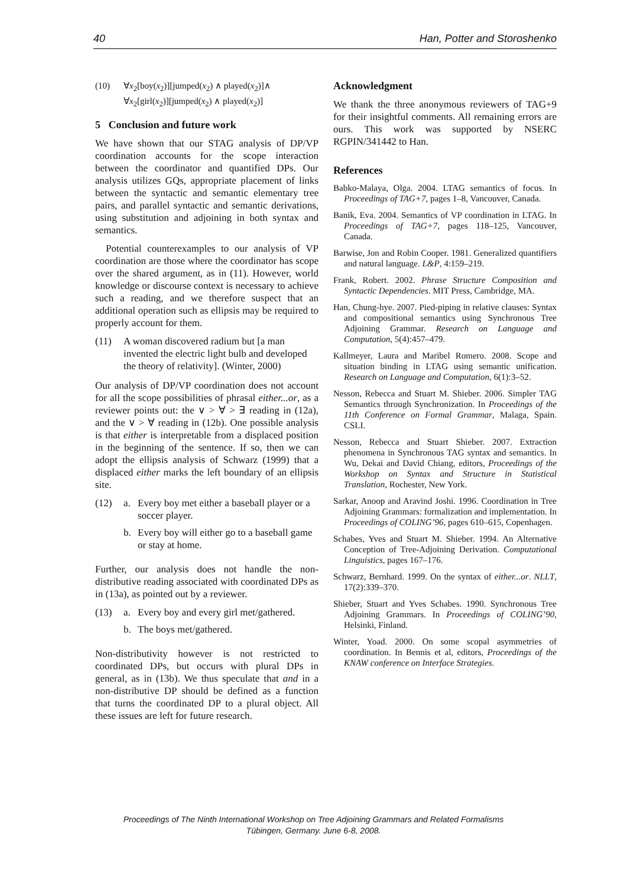40 Han, Potter and Storoshenko
(10) ∀x<sub>2</sub>[boy(x<sub>2</sub>)][jumped(x<sub>2</sub>) ∧ played(x<sub>2</sub>)]∧
∀x<sub>2</sub>[girl(x<sub>2</sub>)][jumped(x<sub>2</sub>) ∧ played(x<sub>2</sub>)]
5 Conclusion and future work
We have shown that our STAG analysis of DP/VP coordination accounts for the scope interaction between the coordinator and quantified DPs. Our analysis utilizes GQs, appropriate placement of links between the syntactic and semantic elementary tree pairs, and parallel syntactic and semantic derivations, using substitution and adjoining in both syntax and semantics.
Potential counterexamples to our analysis of VP coordination are those where the coordinator has scope over the shared argument, as in (11). However, world knowledge or discourse context is necessary to achieve such a reading, and we therefore suspect that an additional operation such as ellipsis may be required to properly account for them.
(11) A woman discovered radium but [a man invented the electric light bulb and developed the theory of relativity]. (Winter, 2000)
Our analysis of DP/VP coordination does not account for all the scope possibilities of phrasal either...or, as a reviewer points out: the ∨ > ∀ > ∃ reading in (12a), and the ∨ > ∀ reading in (12b). One possible analysis is that either is interpretable from a displaced position in the beginning of the sentence. If so, then we can adopt the ellipsis analysis of Schwarz (1999) that a displaced either marks the left boundary of an ellipsis site.
(12) a. Every boy met either a baseball player or a soccer player.
b. Every boy will either go to a baseball game or stay at home.
Further, our analysis does not handle the non-distributive reading associated with coordinated DPs as in (13a), as pointed out by a reviewer.
(13) a. Every boy and every girl met/gathered.
b. The boys met/gathered.
Non-distributivity however is not restricted to coordinated DPs, but occurs with plural DPs in general, as in (13b). We thus speculate that and in a non-distributive DP should be defined as a function that turns the coordinated DP to a plural object. All these issues are left for future research.
Acknowledgment
We thank the three anonymous reviewers of TAG+9 for their insightful comments. All remaining errors are ours. This work was supported by NSERC RGPIN/341442 to Han.
References
Babko-Malaya, Olga. 2004. LTAG semantics of focus. In Proceedings of TAG+7, pages 1–8, Vancouver, Canada.
Banik, Eva. 2004. Semantics of VP coordination in LTAG. In Proceedings of TAG+7, pages 118–125, Vancouver, Canada.
Barwise, Jon and Robin Cooper. 1981. Generalized quantifiers and natural language. L&P, 4:159–219.
Frank, Robert. 2002. Phrase Structure Composition and Syntactic Dependencies. MIT Press, Cambridge, MA.
Han, Chung-hye. 2007. Pied-piping in relative clauses: Syntax and compositional semantics using Synchronous Tree Adjoining Grammar. Research on Language and Computation, 5(4):457–479.
Kallmeyer, Laura and Maribel Romero. 2008. Scope and situation binding in LTAG using semantic unification. Research on Language and Computation, 6(1):3–52.
Nesson, Rebecca and Stuart M. Shieber. 2006. Simpler TAG Semantics through Synchronization. In Proceedings of the 11th Conference on Formal Grammar, Malaga, Spain. CSLI.
Nesson, Rebecca and Stuart Shieber. 2007. Extraction phenomena in Synchronous TAG syntax and semantics. In Wu, Dekai and David Chiang, editors, Proceedings of the Workshop on Syntax and Structure in Statistical Translation, Rochester, New York.
Sarkar, Anoop and Aravind Joshi. 1996. Coordination in Tree Adjoining Grammars: formalization and implementation. In Proceedings of COLING’96, pages 610–615, Copenhagen.
Schabes, Yves and Stuart M. Shieber. 1994. An Alternative Conception of Tree-Adjoining Derivation. Computational Linguistics, pages 167–176.
Schwarz, Bernhard. 1999. On the syntax of either...or. NLLT, 17(2):339–370.
Shieber, Stuart and Yves Schabes. 1990. Synchronous Tree Adjoining Grammars. In Proceedings of COLING’90, Helsinki, Finland.
Winter, Yoad. 2000. On some scopal asymmetries of coordination. In Bennis et al, editors, Proceedings of the KNAW conference on Interface Strategies.
Proceedings of The Ninth International Workshop on Tree Adjoining Grammars and Related Formalisms
Tübingen, Germany. June 6-8, 2008.